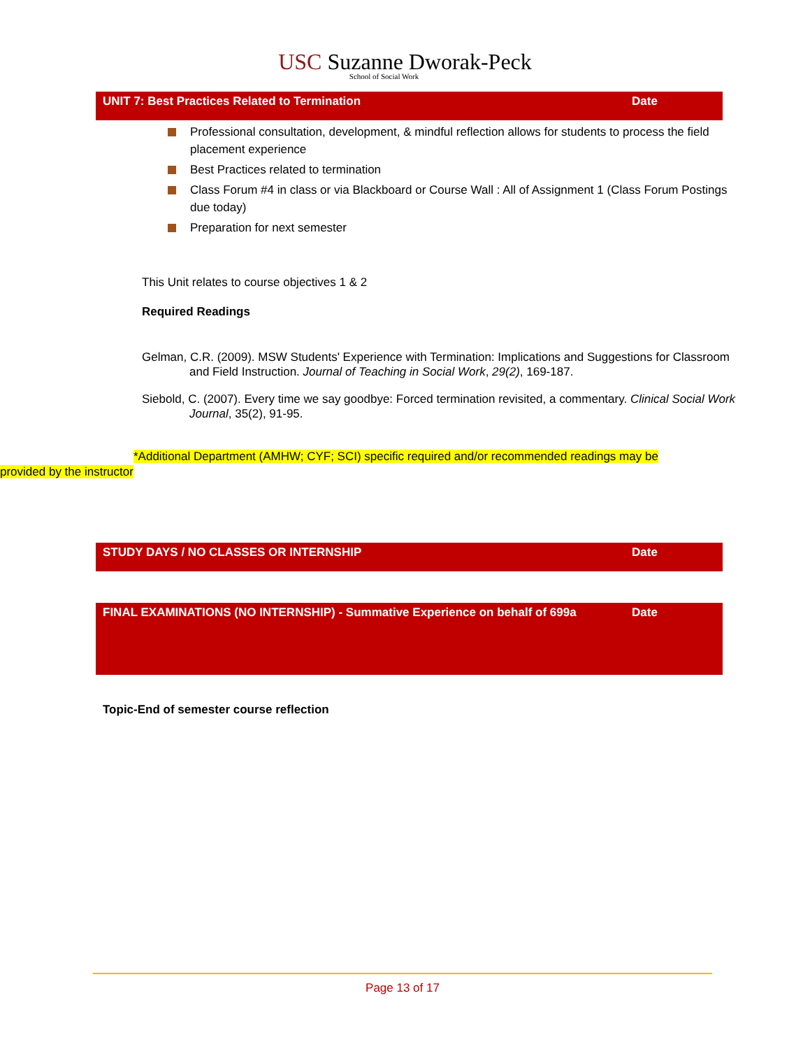USC Suzanne Dworak-Peck
School of Social Work
UNIT 7: Best Practices Related to Termination Date
Professional consultation, development, & mindful reflection allows for students to process the field placement experience
Best Practices related to termination
Class Forum #4 in class or via Blackboard or Course Wall : All of Assignment 1 (Class Forum Postings due today)
Preparation for next semester
This Unit relates to course objectives 1 & 2
Required Readings
Gelman, C.R. (2009). MSW Students' Experience with Termination: Implications and Suggestions for Classroom and Field Instruction. Journal of Teaching in Social Work, 29(2), 169-187.
Siebold, C. (2007). Every time we say goodbye: Forced termination revisited, a commentary. Clinical Social Work Journal, 35(2), 91-95.
*Additional Department (AMHW; CYF; SCI) specific required and/or recommended readings may be provided by the instructor
STUDY DAYS / NO CLASSES OR INTERNSHIP Date
FINAL EXAMINATIONS (NO INTERNSHIP) - Summative Experience on behalf of 699a Date
Topic-End of semester course reflection
Page 13 of 17